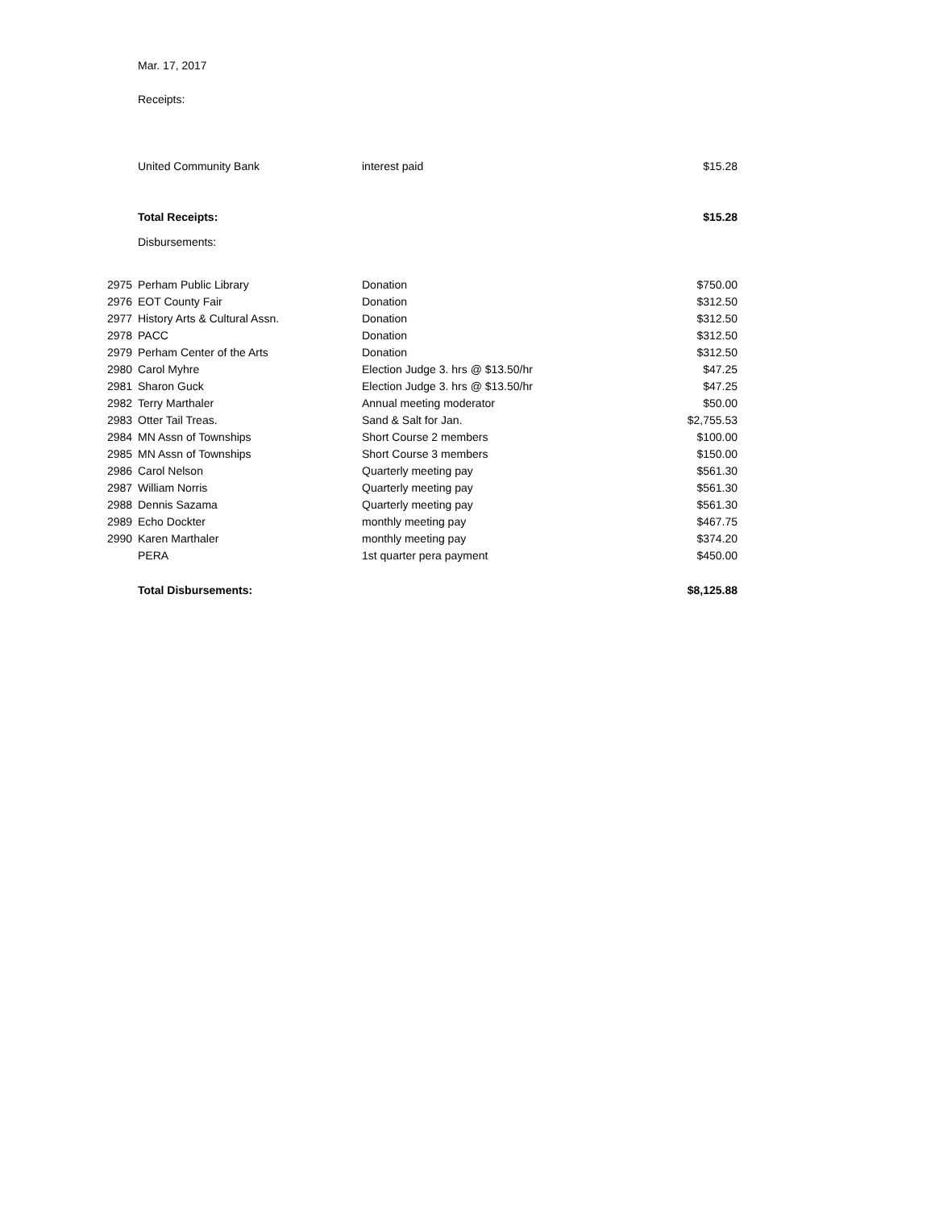| | Mar. 17, 2017 | | |
| | Receipts: | | |
| | United Community Bank | interest paid | $15.28 |
| | Total Receipts: | | $15.28 |
| | Disbursements: | | |
| 2975 | Perham Public Library | Donation | $750.00 |
| 2976 | EOT County Fair | Donation | $312.50 |
| 2977 | History Arts & Cultural Assn. | Donation | $312.50 |
| 2978 | PACC | Donation | $312.50 |
| 2979 | Perham Center of the Arts | Donation | $312.50 |
| 2980 | Carol Myhre | Election Judge 3. hrs @ $13.50/hr | $47.25 |
| 2981 | Sharon Guck | Election Judge 3. hrs @ $13.50/hr | $47.25 |
| 2982 | Terry Marthaler | Annual meeting moderator | $50.00 |
| 2983 | Otter Tail Treas. | Sand & Salt for Jan. | $2,755.53 |
| 2984 | MN Assn of Townships | Short Course 2 members | $100.00 |
| 2985 | MN Assn of Townships | Short Course 3 members | $150.00 |
| 2986 | Carol Nelson | Quarterly meeting pay | $561.30 |
| 2987 | William Norris | Quarterly meeting pay | $561.30 |
| 2988 | Dennis Sazama | Quarterly meeting pay | $561.30 |
| 2989 | Echo Dockter | monthly meeting pay | $467.75 |
| 2990 | Karen Marthaler | monthly meeting pay | $374.20 |
| | PERA | 1st quarter pera payment | $450.00 |
| | Total Disbursements: | | $8,125.88 |